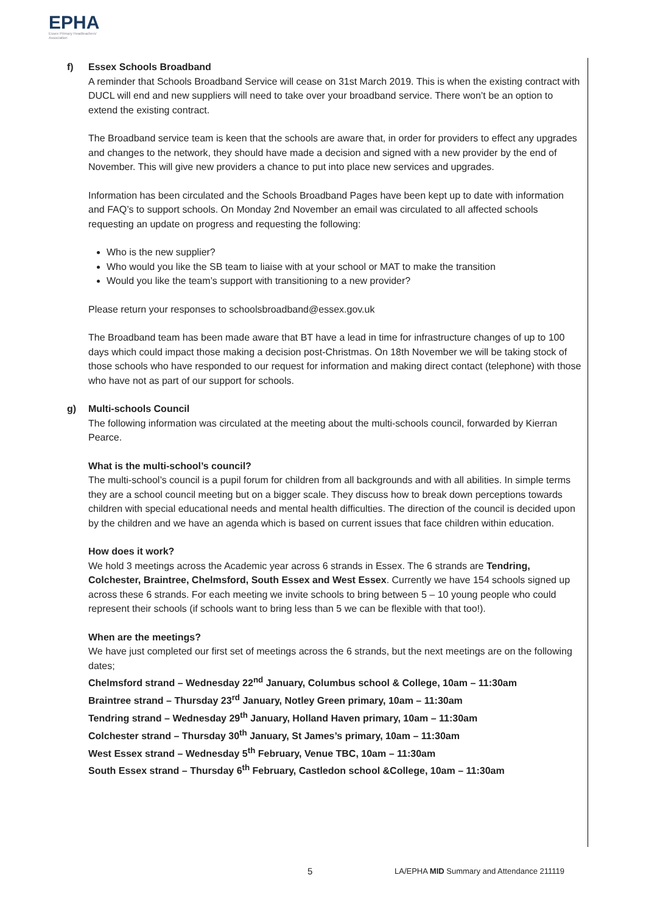EPHA
Essex Primary Headteachers'
Association
f) Essex Schools Broadband
A reminder that Schools Broadband Service will cease on 31st March 2019. This is when the existing contract with DUCL will end and new suppliers will need to take over your broadband service. There won’t be an option to extend the existing contract.
The Broadband service team is keen that the schools are aware that, in order for providers to effect any upgrades and changes to the network, they should have made a decision and signed with a new provider by the end of November. This will give new providers a chance to put into place new services and upgrades.
Information has been circulated and the Schools Broadband Pages have been kept up to date with information and FAQ’s to support schools. On Monday 2nd November an email was circulated to all affected schools requesting an update on progress and requesting the following:
Who is the new supplier?
Who would you like the SB team to liaise with at your school or MAT to make the transition
Would you like the team’s support with transitioning to a new provider?
Please return your responses to schoolsbroadband@essex.gov.uk
The Broadband team has been made aware that BT have a lead in time for infrastructure changes of up to 100 days which could impact those making a decision post-Christmas. On 18th November we will be taking stock of those schools who have responded to our request for information and making direct contact (telephone) with those who have not as part of our support for schools.
g) Multi-schools Council
The following information was circulated at the meeting about the multi-schools council, forwarded by Kierran Pearce.
What is the multi-school’s council?
The multi-school’s council is a pupil forum for children from all backgrounds and with all abilities. In simple terms they are a school council meeting but on a bigger scale. They discuss how to break down perceptions towards children with special educational needs and mental health difficulties. The direction of the council is decided upon by the children and we have an agenda which is based on current issues that face children within education.
How does it work?
We hold 3 meetings across the Academic year across 6 strands in Essex. The 6 strands are Tendring, Colchester, Braintree, Chelmsford, South Essex and West Essex. Currently we have 154 schools signed up across these 6 strands. For each meeting we invite schools to bring between 5 – 10 young people who could represent their schools (if schools want to bring less than 5 we can be flexible with that too!).
When are the meetings?
We have just completed our first set of meetings across the 6 strands, but the next meetings are on the following dates;
Chelmsford strand – Wednesday 22<sup>nd</sup> January, Columbus school & College, 10am – 11:30am
Braintree strand – Thursday 23<sup>rd</sup> January, Notley Green primary, 10am – 11:30am
Tendring strand – Wednesday 29<sup>th</sup> January, Holland Haven primary, 10am – 11:30am
Colchester strand – Thursday 30<sup>th</sup> January, St James’s primary, 10am – 11:30am
West Essex strand – Wednesday 5<sup>th</sup> February, Venue TBC, 10am – 11:30am
South Essex strand – Thursday 6<sup>th</sup> February, Castledon school &College, 10am – 11:30am
5 LA/EPHA MID Summary and Attendance 211119